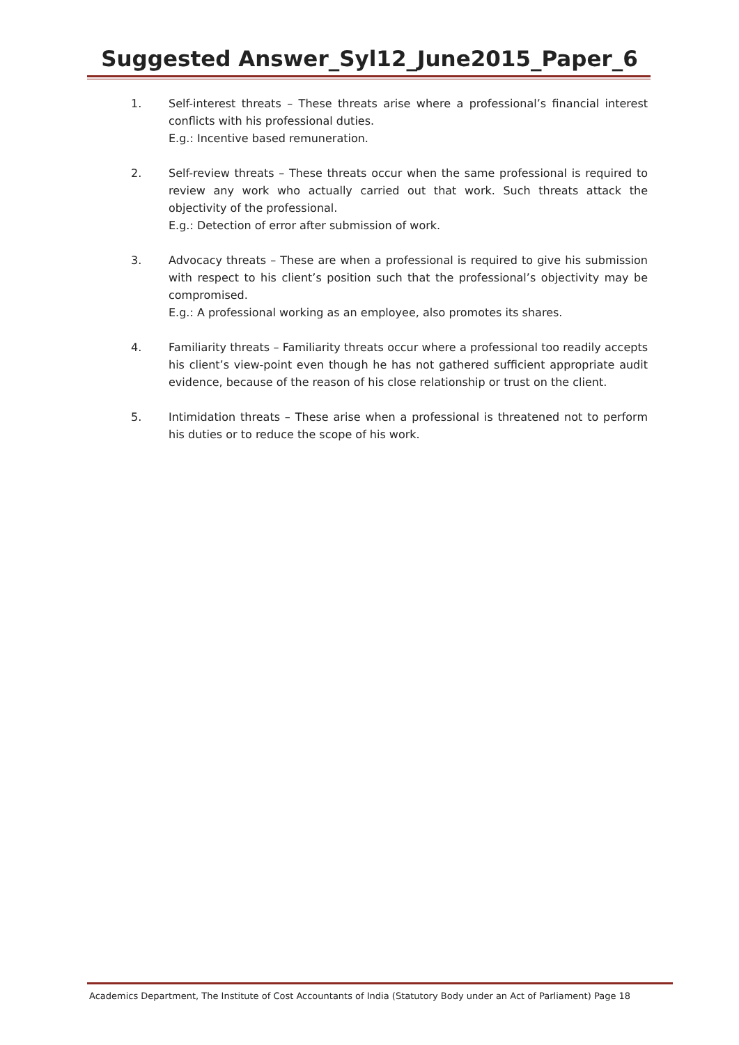Suggested Answer_Syl12_June2015_Paper_6
1. Self-interest threats – These threats arise where a professional’s financial interest conflicts with his professional duties.
E.g.: Incentive based remuneration.
2. Self-review threats – These threats occur when the same professional is required to review any work who actually carried out that work. Such threats attack the objectivity of the professional.
E.g.: Detection of error after submission of work.
3. Advocacy threats – These are when a professional is required to give his submission with respect to his client’s position such that the professional’s objectivity may be compromised.
E.g.: A professional working as an employee, also promotes its shares.
4. Familiarity threats – Familiarity threats occur where a professional too readily accepts his client’s view-point even though he has not gathered sufficient appropriate audit evidence, because of the reason of his close relationship or trust on the client.
5. Intimidation threats – These arise when a professional is threatened not to perform his duties or to reduce the scope of his work.
Academics Department, The Institute of Cost Accountants of India (Statutory Body under an Act of Parliament) Page 18